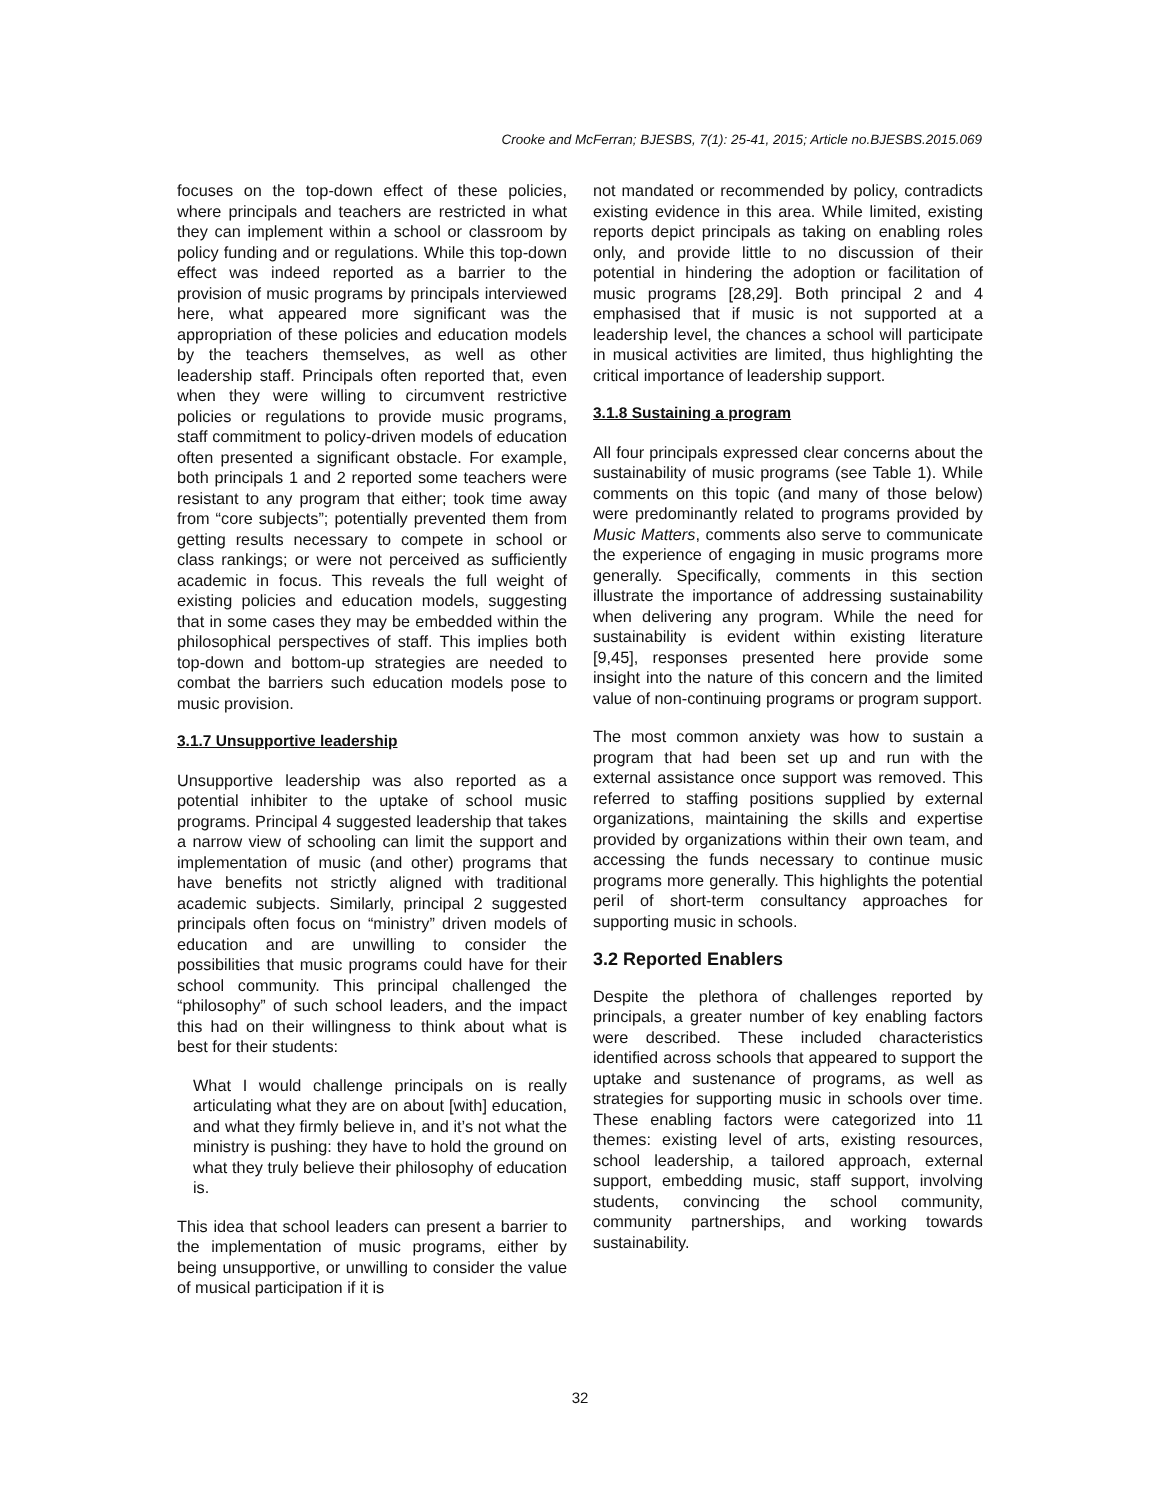Crooke and McFerran; BJESBS, 7(1): 25-41, 2015; Article no.BJESBS.2015.069
focuses on the top-down effect of these policies, where principals and teachers are restricted in what they can implement within a school or classroom by policy funding and or regulations. While this top-down effect was indeed reported as a barrier to the provision of music programs by principals interviewed here, what appeared more significant was the appropriation of these policies and education models by the teachers themselves, as well as other leadership staff. Principals often reported that, even when they were willing to circumvent restrictive policies or regulations to provide music programs, staff commitment to policy-driven models of education often presented a significant obstacle. For example, both principals 1 and 2 reported some teachers were resistant to any program that either; took time away from “core subjects”; potentially prevented them from getting results necessary to compete in school or class rankings; or were not perceived as sufficiently academic in focus. This reveals the full weight of existing policies and education models, suggesting that in some cases they may be embedded within the philosophical perspectives of staff. This implies both top-down and bottom-up strategies are needed to combat the barriers such education models pose to music provision.
3.1.7 Unsupportive leadership
Unsupportive leadership was also reported as a potential inhibiter to the uptake of school music programs. Principal 4 suggested leadership that takes a narrow view of schooling can limit the support and implementation of music (and other) programs that have benefits not strictly aligned with traditional academic subjects. Similarly, principal 2 suggested principals often focus on “ministry” driven models of education and are unwilling to consider the possibilities that music programs could have for their school community. This principal challenged the “philosophy” of such school leaders, and the impact this had on their willingness to think about what is best for their students:
What I would challenge principals on is really articulating what they are on about [with] education, and what they firmly believe in, and it’s not what the ministry is pushing: they have to hold the ground on what they truly believe their philosophy of education is.
This idea that school leaders can present a barrier to the implementation of music programs, either by being unsupportive, or unwilling to consider the value of musical participation if it is
not mandated or recommended by policy, contradicts existing evidence in this area. While limited, existing reports depict principals as taking on enabling roles only, and provide little to no discussion of their potential in hindering the adoption or facilitation of music programs [28,29]. Both principal 2 and 4 emphasised that if music is not supported at a leadership level, the chances a school will participate in musical activities are limited, thus highlighting the critical importance of leadership support.
3.1.8 Sustaining a program
All four principals expressed clear concerns about the sustainability of music programs (see Table 1). While comments on this topic (and many of those below) were predominantly related to programs provided by Music Matters, comments also serve to communicate the experience of engaging in music programs more generally. Specifically, comments in this section illustrate the importance of addressing sustainability when delivering any program. While the need for sustainability is evident within existing literature [9,45], responses presented here provide some insight into the nature of this concern and the limited value of non-continuing programs or program support.
The most common anxiety was how to sustain a program that had been set up and run with the external assistance once support was removed. This referred to staffing positions supplied by external organizations, maintaining the skills and expertise provided by organizations within their own team, and accessing the funds necessary to continue music programs more generally. This highlights the potential peril of short-term consultancy approaches for supporting music in schools.
3.2 Reported Enablers
Despite the plethora of challenges reported by principals, a greater number of key enabling factors were described. These included characteristics identified across schools that appeared to support the uptake and sustenance of programs, as well as strategies for supporting music in schools over time. These enabling factors were categorized into 11 themes: existing level of arts, existing resources, school leadership, a tailored approach, external support, embedding music, staff support, involving students, convincing the school community, community partnerships, and working towards sustainability.
32